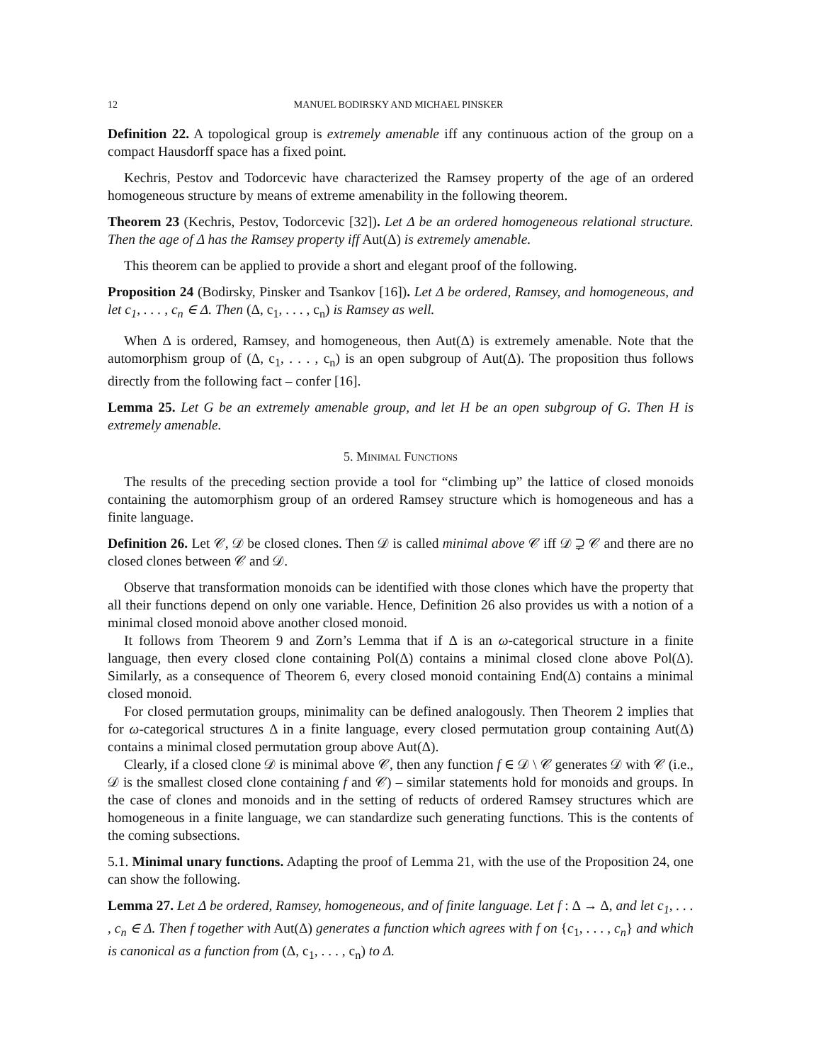12 MANUEL BODIRSKY AND MICHAEL PINSKER
Definition 22. A topological group is extremely amenable iff any continuous action of the group on a compact Hausdorff space has a fixed point.
Kechris, Pestov and Todorcevic have characterized the Ramsey property of the age of an ordered homogeneous structure by means of extreme amenability in the following theorem.
Theorem 23 (Kechris, Pestov, Todorcevic [32]). Let Δ be an ordered homogeneous relational structure. Then the age of Δ has the Ramsey property iff Aut(Δ) is extremely amenable.
This theorem can be applied to provide a short and elegant proof of the following.
Proposition 24 (Bodirsky, Pinsker and Tsankov [16]). Let Δ be ordered, Ramsey, and homogeneous, and let c<sub>1</sub>, . . . , c<sub>n</sub> ∈ Δ. Then (Δ, c<sub>1</sub>, . . . , c<sub>n</sub>) is Ramsey as well.
When Δ is ordered, Ramsey, and homogeneous, then Aut(Δ) is extremely amenable. Note that the automorphism group of (Δ, c<sub>1</sub>, . . . , c<sub>n</sub>) is an open subgroup of Aut(Δ). The proposition thus follows directly from the following fact – confer [16].
Lemma 25. Let G be an extremely amenable group, and let H be an open subgroup of G. Then H is extremely amenable.
5. Minimal Functions
The results of the preceding section provide a tool for “climbing up” the lattice of closed monoids containing the automorphism group of an ordered Ramsey structure which is homogeneous and has a finite language.
Definition 26. Let 𝒞, 𝒟 be closed clones. Then 𝒟 is called minimal above 𝒞 iff 𝒟 ⊋ 𝒞 and there are no closed clones between 𝒞 and 𝒟.
Observe that transformation monoids can be identified with those clones which have the property that all their functions depend on only one variable. Hence, Definition 26 also provides us with a notion of a minimal closed monoid above another closed monoid.
It follows from Theorem 9 and Zorn’s Lemma that if Δ is an ω-categorical structure in a finite language, then every closed clone containing Pol(Δ) contains a minimal closed clone above Pol(Δ). Similarly, as a consequence of Theorem 6, every closed monoid containing End(Δ) contains a minimal closed monoid.
For closed permutation groups, minimality can be defined analogously. Then Theorem 2 implies that for ω-categorical structures Δ in a finite language, every closed permutation group containing Aut(Δ) contains a minimal closed permutation group above Aut(Δ).
Clearly, if a closed clone 𝒟 is minimal above 𝒞, then any function f ∈ 𝒟 \ 𝒞 generates 𝒟 with 𝒞 (i.e., 𝒟 is the smallest closed clone containing f and 𝒞) – similar statements hold for monoids and groups. In the case of clones and monoids and in the setting of reducts of ordered Ramsey structures which are homogeneous in a finite language, we can standardize such generating functions. This is the contents of the coming subsections.
5.1. Minimal unary functions. Adapting the proof of Lemma 21, with the use of the Proposition 24, one can show the following.
Lemma 27. Let Δ be ordered, Ramsey, homogeneous, and of finite language. Let f : Δ → Δ, and let c<sub>1</sub>, . . . , c<sub>n</sub> ∈ Δ. Then f together with Aut(Δ) generates a function which agrees with f on {c<sub>1</sub>, . . . , c<sub>n</sub>} and which is canonical as a function from (Δ, c<sub>1</sub>, . . . , c<sub>n</sub>) to Δ.